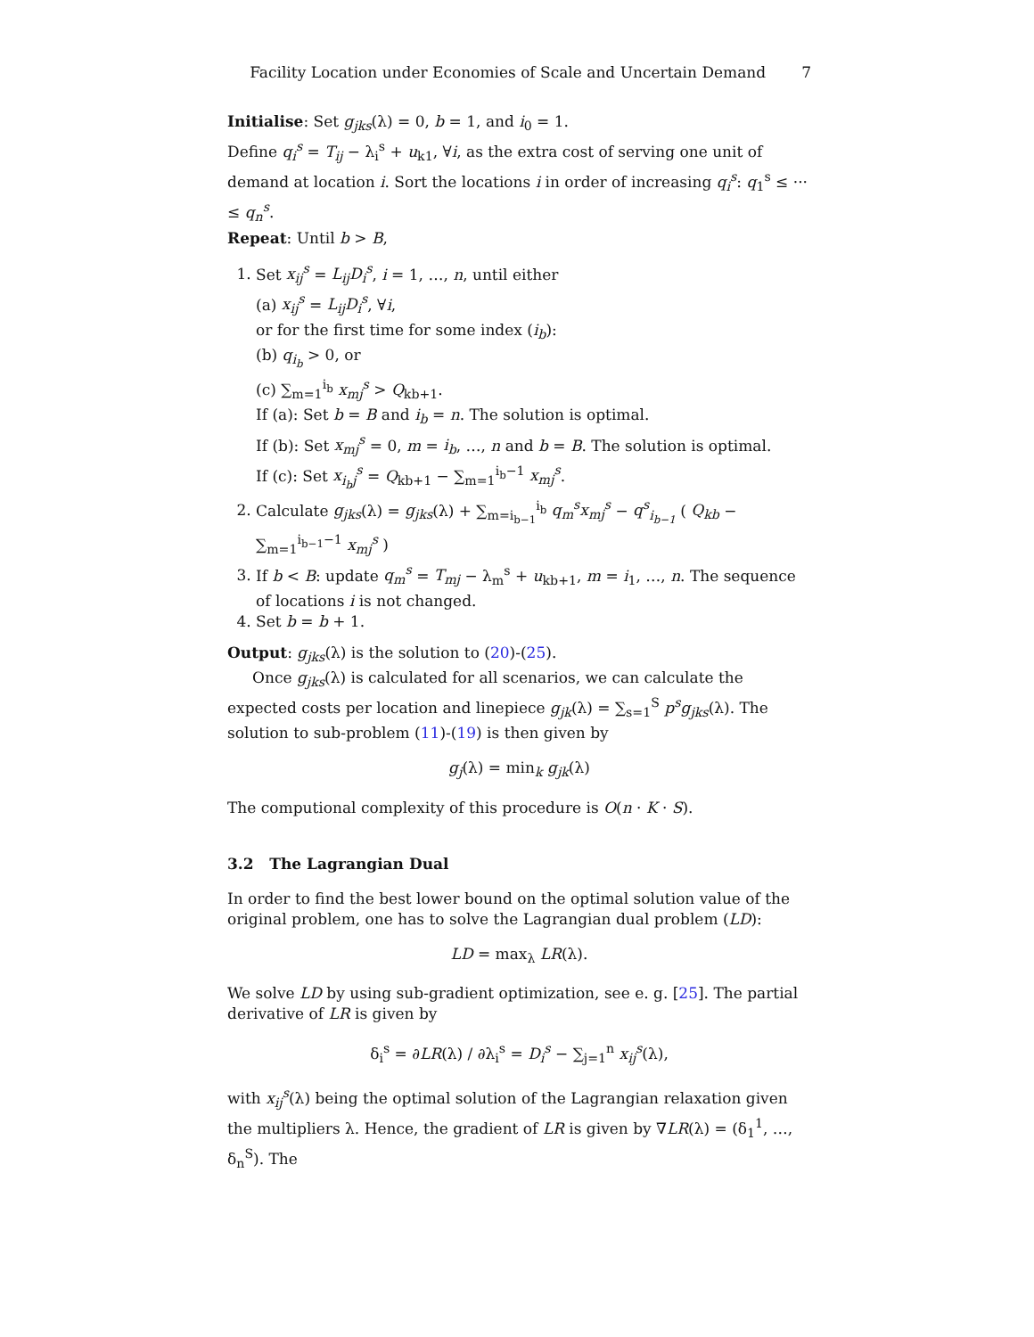Facility Location under Economies of Scale and Uncertain Demand 7
Initialise: Set g<sub>jks</sub>(λ) = 0, b = 1, and i<sub>0</sub> = 1.
Define q<sub>i</sub><sup>s</sup> = T<sub>ij</sub> − λ<sub>i</sub><sup>s</sup> + u<sub>k1</sub>, ∀i, as the extra cost of serving one unit of demand at location i. Sort the locations i in order of increasing q<sub>i</sub><sup>s</sup>: q<sub>1</sub><sup>s</sup> ≤ ··· ≤ q<sub>n</sub><sup>s</sup>.
Repeat: Until b > B,
1. Set x<sub>ij</sub><sup>s</sup> = L<sub>ij</sub>D<sub>i</sub><sup>s</sup>, i = 1, …, n, until either
(a) x<sub>ij</sub><sup>s</sup> = L<sub>ij</sub>D<sub>i</sub><sup>s</sup>, ∀i,
or for the first time for some index (i<sub>b</sub>):
(b) q<sub>i<sub>b</sub></sub> > 0, or
(c) ∑<sub>m=1</sub><sup>i<sub>b</sub></sup> x<sub>mj</sub><sup>s</sup> > Q<sub>kb+1</sub>.
If (a): Set b = B and i<sub>b</sub> = n. The solution is optimal.
If (b): Set x<sub>mj</sub><sup>s</sup> = 0, m = i<sub>b</sub>, …, n and b = B. The solution is optimal.
If (c): Set x<sub>i<sub>b</sub>j</sub><sup>s</sup> = Q<sub>kb+1</sub> − ∑<sub>m=1</sub><sup>i<sub>b</sub>−1</sup> x<sub>mj</sub><sup>s</sup>.
2. Calculate g<sub>jks</sub>(λ) = g<sub>jks</sub>(λ) + ∑<sub>m=i<sub>b−1</sub></sub><sup>i<sub>b</sub></sup> q<sub>m</sub><sup>s</sup>x<sub>mj</sub><sup>s</sup> − q<sup>s</sup><sub>i<sub>b−1</sub></sub> ( Q<sub>kb</sub> − ∑<sub>m=1</sub><sup>i<sub>b−1</sub>−1</sup> x<sub>mj</sub><sup>s</sup> )
3. If b < B: update q<sub>m</sub><sup>s</sup> = T<sub>mj</sub> − λ<sub>m</sub><sup>s</sup> + u<sub>kb+1</sub>, m = i<sub>1</sub>, …, n. The sequence of locations i is not changed.
4. Set b = b + 1.
Output: g<sub>jks</sub>(λ) is the solution to (20)-(25).
Once g<sub>jks</sub>(λ) is calculated for all scenarios, we can calculate the expected costs per location and linepiece g<sub>jk</sub>(λ) = ∑<sub>s=1</sub><sup>S</sup> p<sup>s</sup>g<sub>jks</sub>(λ). The solution to sub-problem (11)-(19) is then given by
g<sub>j</sub>(λ) = min<sub>k</sub> g<sub>jk</sub>(λ)
The computional complexity of this procedure is O(n · K · S).
3.2 The Lagrangian Dual
In order to find the best lower bound on the optimal solution value of the original problem, one has to solve the Lagrangian dual problem (LD):
LD = max<sub>λ</sub> LR(λ).
We solve LD by using sub-gradient optimization, see e. g. [25]. The partial derivative of LR is given by
δ<sub>i</sub><sup>s</sup> = ∂LR(λ) / ∂λ<sub>i</sub><sup>s</sup> = D<sub>i</sub><sup>s</sup> − ∑<sub>j=1</sub><sup>n</sup> x<sub>ij</sub><sup>s</sup>(λ),
with x<sub>ij</sub><sup>s</sup>(λ) being the optimal solution of the Lagrangian relaxation given the multipliers λ. Hence, the gradient of LR is given by ∇LR(λ) = (δ<sub>1</sub><sup>1</sup>, …, δ<sub>n</sub><sup>S</sup>). The